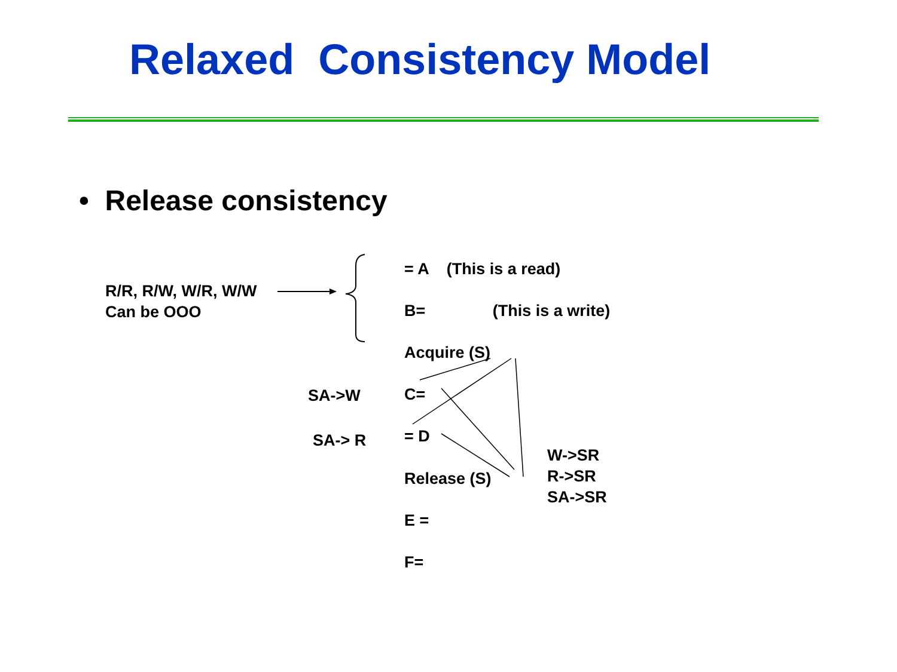Relaxed Consistency Model
• Release consistency
= A (This is a read)
R/R, R/W, W/R, W/W
Can be OOO
B= (This is a write)
Acquire (S)
SA->W C=
SA-> R = D
Release (S)
W->SR
R->SR
SA->SR
E =
F=